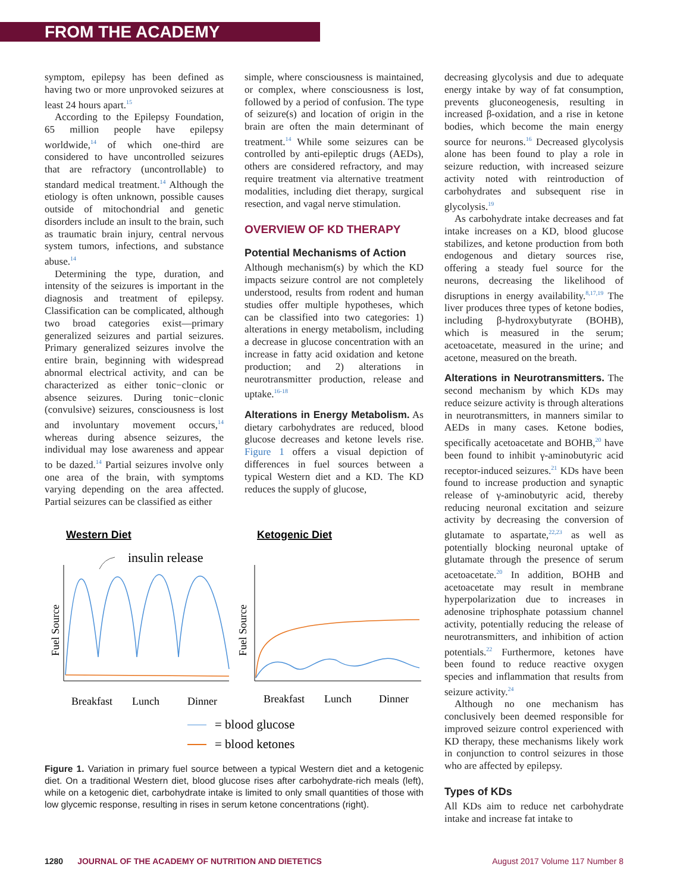FROM THE ACADEMY
symptom, epilepsy has been defined as having two or more unprovoked seizures at least 24 hours apart.<sup>15</sup>
According to the Epilepsy Foundation, 65 million people have epilepsy worldwide,<sup>14</sup> of which one-third are considered to have uncontrolled seizures that are refractory (uncontrollable) to standard medical treatment.<sup>14</sup> Although the etiology is often unknown, possible causes outside of mitochondrial and genetic disorders include an insult to the brain, such as traumatic brain injury, central nervous system tumors, infections, and substance abuse.<sup>14</sup>
Determining the type, duration, and intensity of the seizures is important in the diagnosis and treatment of epilepsy. Classification can be complicated, although two broad categories exist—primary generalized seizures and partial seizures. Primary generalized seizures involve the entire brain, beginning with widespread abnormal electrical activity, and can be characterized as either tonic−clonic or absence seizures. During tonic−clonic (convulsive) seizures, consciousness is lost and involuntary movement occurs,<sup>14</sup> whereas during absence seizures, the individual may lose awareness and appear to be dazed.<sup>14</sup> Partial seizures involve only one area of the brain, with symptoms varying depending on the area affected. Partial seizures can be classified as either
simple, where consciousness is maintained, or complex, where consciousness is lost, followed by a period of confusion. The type of seizure(s) and location of origin in the brain are often the main determinant of treatment.<sup>14</sup> While some seizures can be controlled by anti-epileptic drugs (AEDs), others are considered refractory, and may require treatment via alternative treatment modalities, including diet therapy, surgical resection, and vagal nerve stimulation.
OVERVIEW OF KD THERAPY
Potential Mechanisms of Action
Although mechanism(s) by which the KD impacts seizure control are not completely understood, results from rodent and human studies offer multiple hypotheses, which can be classified into two categories: 1) alterations in energy metabolism, including a decrease in glucose concentration with an increase in fatty acid oxidation and ketone production; and 2) alterations in neurotransmitter production, release and uptake.<sup>16-18</sup>
Alterations in Energy Metabolism. As dietary carbohydrates are reduced, blood glucose decreases and ketone levels rise. Figure 1 offers a visual depiction of differences in fuel sources between a typical Western diet and a KD. The KD reduces the supply of glucose,
Western Diet
Ketogenic Diet
insulin release
Fuel Source
Fuel Source
Breakfast
Lunch
Dinner
Breakfast
Lunch
Dinner
= blood glucose
= blood ketones
Figure 1. Variation in primary fuel source between a typical Western diet and a ketogenic diet. On a traditional Western diet, blood glucose rises after carbohydrate-rich meals (left), while on a ketogenic diet, carbohydrate intake is limited to only small quantities of those with low glycemic response, resulting in rises in serum ketone concentrations (right).
decreasing glycolysis and due to adequate energy intake by way of fat consumption, prevents gluconeogenesis, resulting in increased β-oxidation, and a rise in ketone bodies, which become the main energy source for neurons.<sup>16</sup> Decreased glycolysis alone has been found to play a role in seizure reduction, with increased seizure activity noted with reintroduction of carbohydrates and subsequent rise in glycolysis.<sup>19</sup>
As carbohydrate intake decreases and fat intake increases on a KD, blood glucose stabilizes, and ketone production from both endogenous and dietary sources rise, offering a steady fuel source for the neurons, decreasing the likelihood of disruptions in energy availability.<sup>8,17,19</sup> The liver produces three types of ketone bodies, including β-hydroxybutyrate (BOHB), which is measured in the serum; acetoacetate, measured in the urine; and acetone, measured on the breath.
Alterations in Neurotransmitters. The second mechanism by which KDs may reduce seizure activity is through alterations in neurotransmitters, in manners similar to AEDs in many cases. Ketone bodies, specifically acetoacetate and BOHB,<sup>20</sup> have been found to inhibit γ-aminobutyric acid receptor-induced seizures.<sup>21</sup> KDs have been found to increase production and synaptic release of γ-aminobutyric acid, thereby reducing neuronal excitation and seizure activity by decreasing the conversion of glutamate to aspartate,<sup>22,23</sup> as well as potentially blocking neuronal uptake of glutamate through the presence of serum acetoacetate.<sup>20</sup> In addition, BOHB and acetoacetate may result in membrane hyperpolarization due to increases in adenosine triphosphate potassium channel activity, potentially reducing the release of neurotransmitters, and inhibition of action potentials.<sup>22</sup> Furthermore, ketones have been found to reduce reactive oxygen species and inflammation that results from seizure activity.<sup>24</sup>
Although no one mechanism has conclusively been deemed responsible for improved seizure control experienced with KD therapy, these mechanisms likely work in conjunction to control seizures in those who are affected by epilepsy.
Types of KDs
All KDs aim to reduce net carbohydrate intake and increase fat intake to
1280 JOURNAL OF THE ACADEMY OF NUTRITION AND DIETETICS August 2017 Volume 117 Number 8